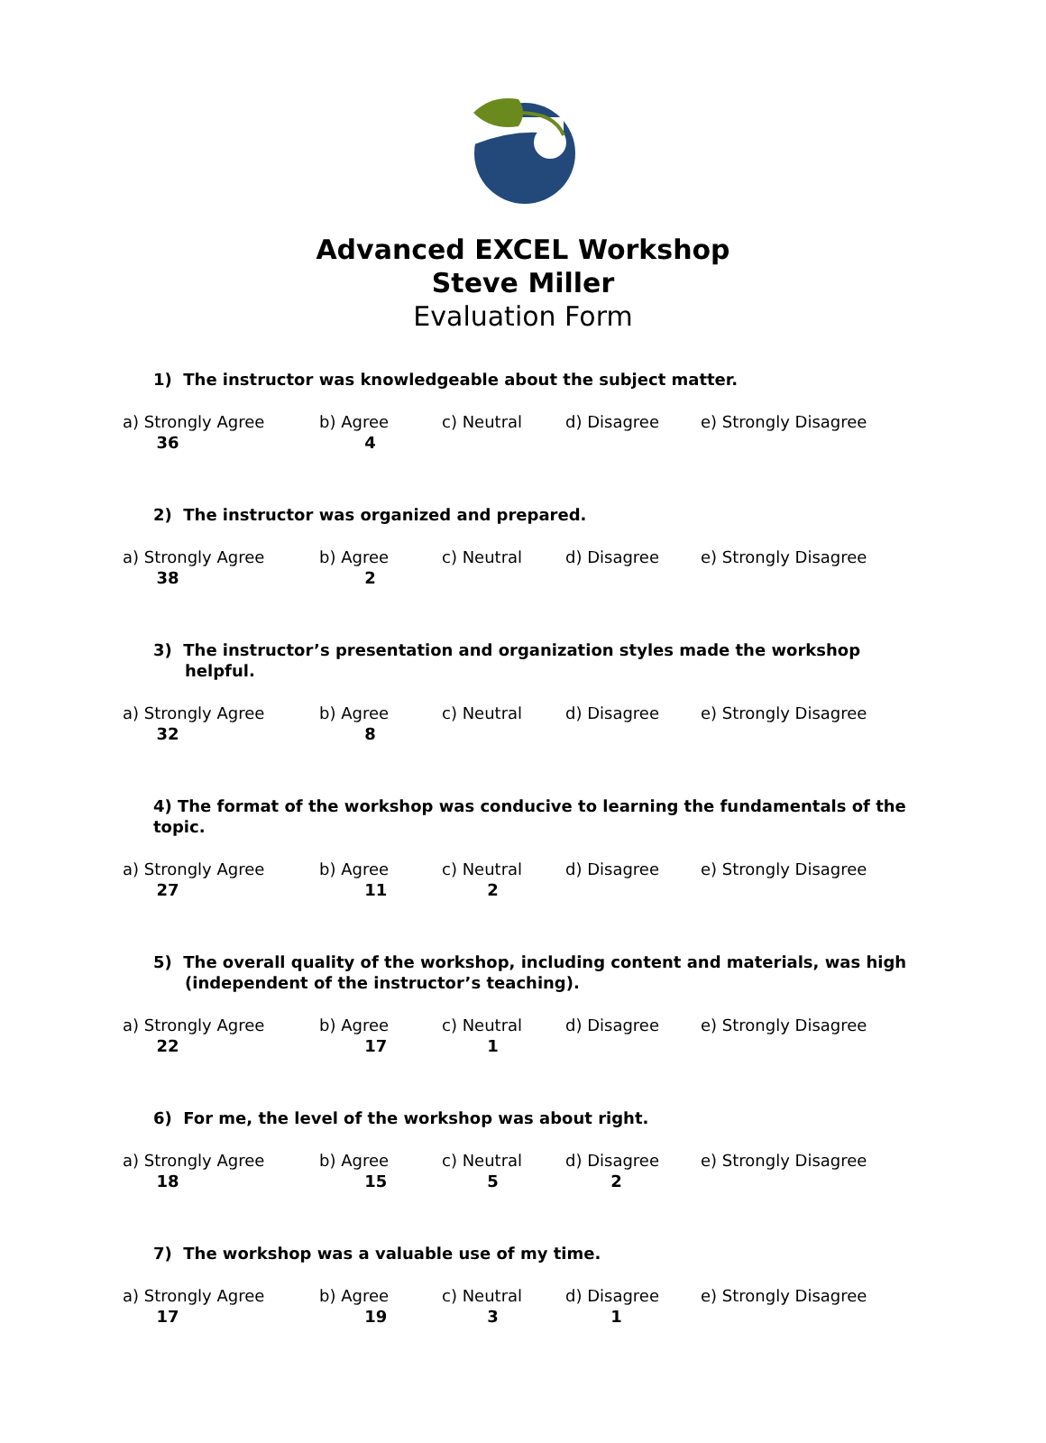Advanced EXCEL Workshop
Steve Miller
Evaluation Form
1) The instructor was knowledgeable about the subject matter.
a) Strongly Agree b) Agree c) Neutral d) Disagree e) Strongly Disagree 36 4
2) The instructor was organized and prepared.
a) Strongly Agree b) Agree c) Neutral d) Disagree e) Strongly Disagree 38 2
3) The instructor’s presentation and organization styles made the workshop helpful.
a) Strongly Agree b) Agree c) Neutral d) Disagree e) Strongly Disagree 32 8
4) The format of the workshop was conducive to learning the fundamentals of the topic.
a) Strongly Agree b) Agree c) Neutral d) Disagree e) Strongly Disagree 27 11 2
5) The overall quality of the workshop, including content and materials, was high (independent of the instructor’s teaching).
a) Strongly Agree b) Agree c) Neutral d) Disagree e) Strongly Disagree 22 17 1
6) For me, the level of the workshop was about right.
a) Strongly Agree b) Agree c) Neutral d) Disagree e) Strongly Disagree 18 15 5 2
7) The workshop was a valuable use of my time.
a) Strongly Agree b) Agree c) Neutral d) Disagree e) Strongly Disagree 17 19 3 1